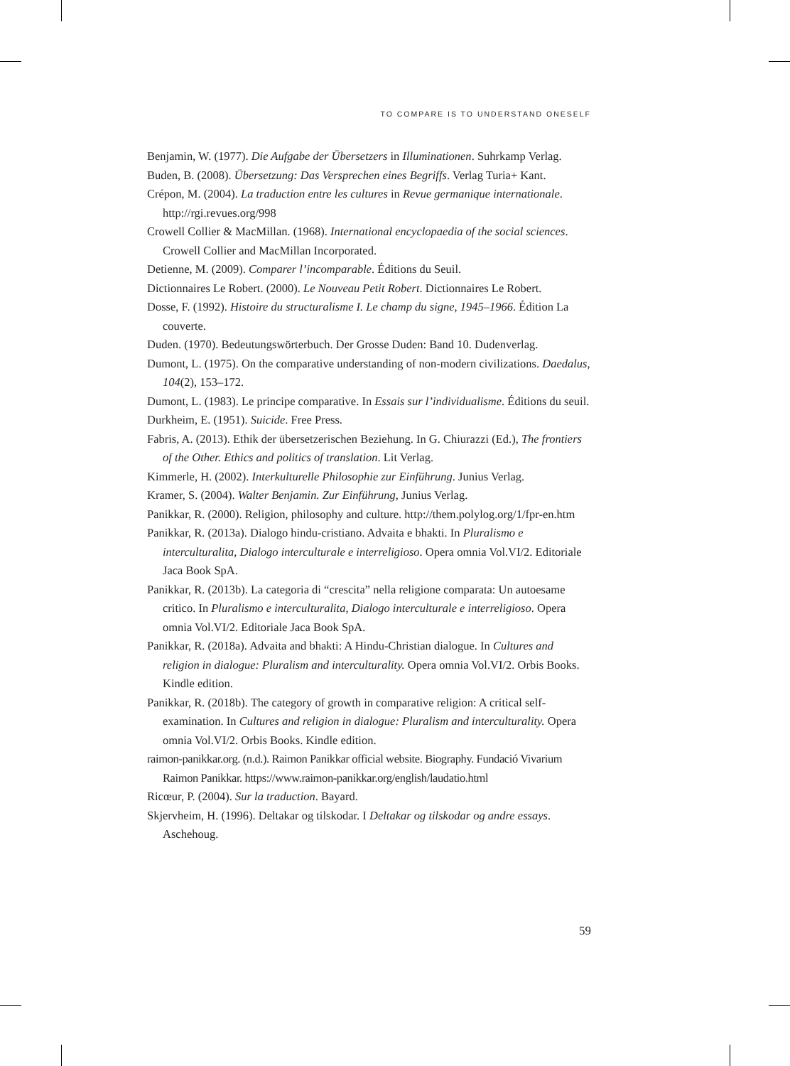TO COMPARE IS TO UNDERSTAND ONESELF
Benjamin, W. (1977). Die Aufgabe der Übersetzers in Illuminationen. Suhrkamp Verlag.
Buden, B. (2008). Übersetzung: Das Versprechen eines Begriffs. Verlag Turia+ Kant.
Crépon, M. (2004). La traduction entre les cultures in Revue germanique internationale. http://rgi.revues.org/998
Crowell Collier & MacMillan. (1968). International encyclopaedia of the social sciences. Crowell Collier and MacMillan Incorporated.
Detienne, M. (2009). Comparer l’incomparable. Éditions du Seuil.
Dictionnaires Le Robert. (2000). Le Nouveau Petit Robert. Dictionnaires Le Robert.
Dosse, F. (1992). Histoire du structuralisme I. Le champ du signe, 1945–1966. Édition La couverte.
Duden. (1970). Bedeutungswörterbuch. Der Grosse Duden: Band 10. Dudenverlag.
Dumont, L. (1975). On the comparative understanding of non-modern civilizations. Daedalus, 104(2), 153–172.
Dumont, L. (1983). Le principe comparative. In Essais sur l’individualisme. Éditions du seuil.
Durkheim, E. (1951). Suicide. Free Press.
Fabris, A. (2013). Ethik der übersetzerischen Beziehung. In G. Chiurazzi (Ed.), The frontiers of the Other. Ethics and politics of translation. Lit Verlag.
Kimmerle, H. (2002). Interkulturelle Philosophie zur Einführung. Junius Verlag.
Kramer, S. (2004). Walter Benjamin. Zur Einführung, Junius Verlag.
Panikkar, R. (2000). Religion, philosophy and culture. http://them.polylog.org/1/fpr-en.htm
Panikkar, R. (2013a). Dialogo hindu-cristiano. Advaita e bhakti. In Pluralismo e interculturalita, Dialogo interculturale e interreligioso. Opera omnia Vol.VI/2. Editoriale Jaca Book SpA.
Panikkar, R. (2013b). La categoria di “crescita” nella religione comparata: Un autoesame critico. In Pluralismo e interculturalita, Dialogo interculturale e interreligioso. Opera omnia Vol.VI/2. Editoriale Jaca Book SpA.
Panikkar, R. (2018a). Advaita and bhakti: A Hindu-Christian dialogue. In Cultures and religion in dialogue: Pluralism and interculturality. Opera omnia Vol.VI/2. Orbis Books. Kindle edition.
Panikkar, R. (2018b). The category of growth in comparative religion: A critical self-examination. In Cultures and religion in dialogue: Pluralism and interculturality. Opera omnia Vol.VI/2. Orbis Books. Kindle edition.
raimon-panikkar.org. (n.d.). Raimon Panikkar official website. Biography. Fundació Vivarium Raimon Panikkar. https://www.raimon-panikkar.org/english/laudatio.html
Ricœur, P. (2004). Sur la traduction. Bayard.
Skjervheim, H. (1996). Deltakar og tilskodar. I Deltakar og tilskodar og andre essays. Aschehoug.
59